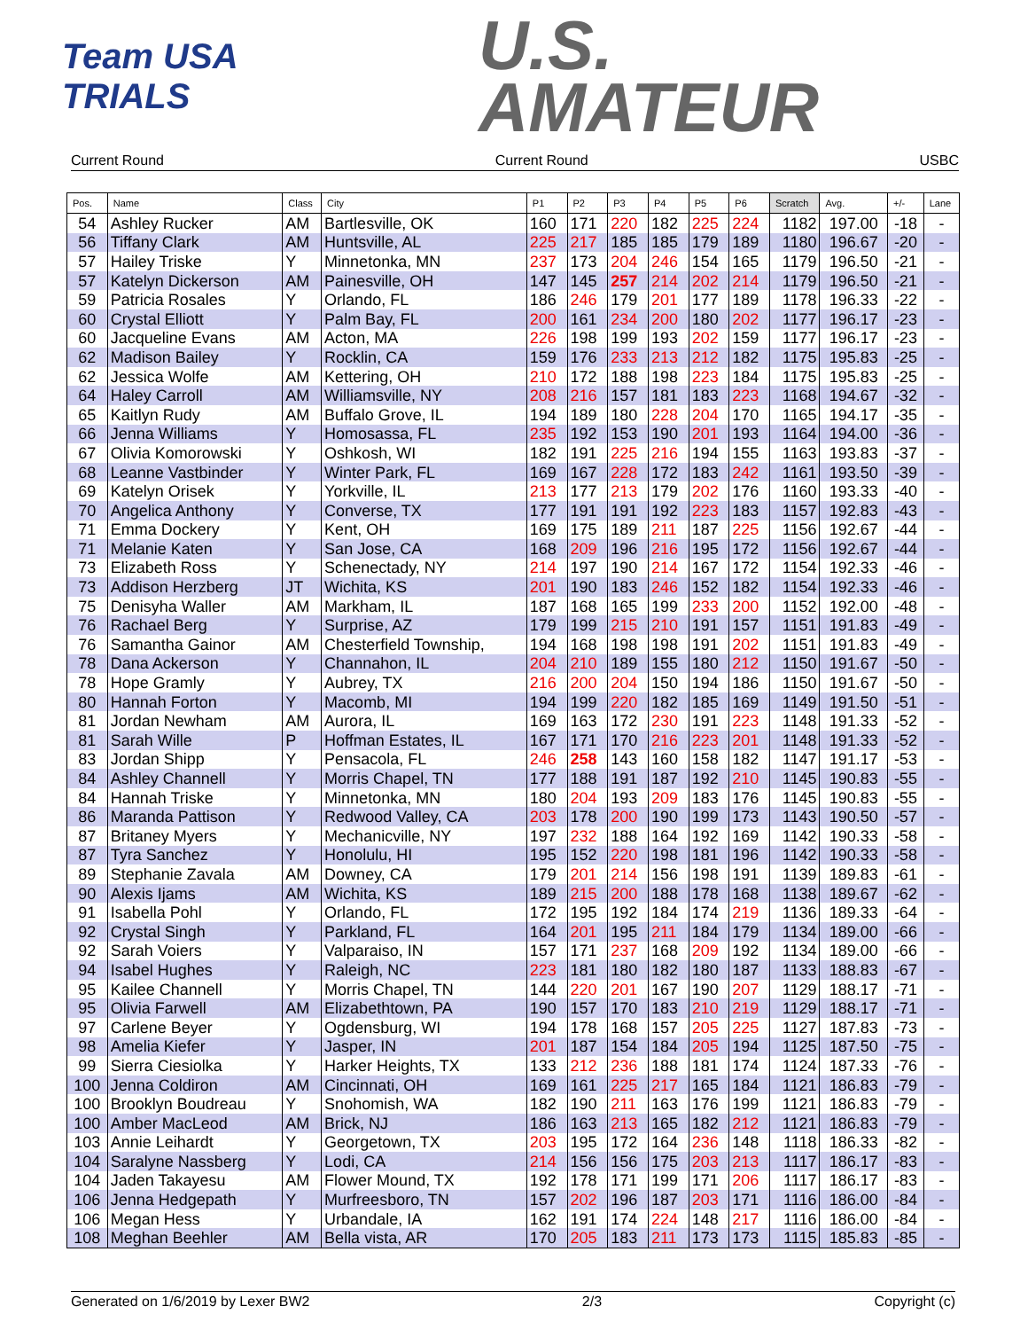Team USA TRIALS
U.S.
AMATEUR
Current Round Current Round USBC
| Pos. | Name | Class | City | P1 | P2 | P3 | P4 | P5 | P6 | Scratch | Avg. | +/- | Lane |
| --- | --- | --- | --- | --- | --- | --- | --- | --- | --- | --- | --- | --- | --- |
| 54 | Ashley Rucker | AM | Bartlesville, OK | 160 | 171 | 220 | 182 | 225 | 224 | 1182 | 197.00 | -18 | - |
| 56 | Tiffany Clark | AM | Huntsville, AL | 225 | 217 | 185 | 185 | 179 | 189 | 1180 | 196.67 | -20 | - |
| 57 | Hailey Triske | Y | Minnetonka, MN | 237 | 173 | 204 | 246 | 154 | 165 | 1179 | 196.50 | -21 | - |
| 57 | Katelyn Dickerson | AM | Painesville, OH | 147 | 145 | 257 | 214 | 202 | 214 | 1179 | 196.50 | -21 | - |
| 59 | Patricia Rosales | Y | Orlando, FL | 186 | 246 | 179 | 201 | 177 | 189 | 1178 | 196.33 | -22 | - |
| 60 | Crystal Elliott | Y | Palm Bay, FL | 200 | 161 | 234 | 200 | 180 | 202 | 1177 | 196.17 | -23 | - |
| 60 | Jacqueline Evans | AM | Acton, MA | 226 | 198 | 199 | 193 | 202 | 159 | 1177 | 196.17 | -23 | - |
| 62 | Madison Bailey | Y | Rocklin, CA | 159 | 176 | 233 | 213 | 212 | 182 | 1175 | 195.83 | -25 | - |
| 62 | Jessica Wolfe | AM | Kettering, OH | 210 | 172 | 188 | 198 | 223 | 184 | 1175 | 195.83 | -25 | - |
| 64 | Haley Carroll | AM | Williamsville, NY | 208 | 216 | 157 | 181 | 183 | 223 | 1168 | 194.67 | -32 | - |
| 65 | Kaitlyn Rudy | AM | Buffalo Grove, IL | 194 | 189 | 180 | 228 | 204 | 170 | 1165 | 194.17 | -35 | - |
| 66 | Jenna Williams | Y | Homosassa, FL | 235 | 192 | 153 | 190 | 201 | 193 | 1164 | 194.00 | -36 | - |
| 67 | Olivia Komorowski | Y | Oshkosh, WI | 182 | 191 | 225 | 216 | 194 | 155 | 1163 | 193.83 | -37 | - |
| 68 | Leanne Vastbinder | Y | Winter Park, FL | 169 | 167 | 228 | 172 | 183 | 242 | 1161 | 193.50 | -39 | - |
| 69 | Katelyn Orisek | Y | Yorkville, IL | 213 | 177 | 213 | 179 | 202 | 176 | 1160 | 193.33 | -40 | - |
| 70 | Angelica Anthony | Y | Converse, TX | 177 | 191 | 191 | 192 | 223 | 183 | 1157 | 192.83 | -43 | - |
| 71 | Emma Dockery | Y | Kent, OH | 169 | 175 | 189 | 211 | 187 | 225 | 1156 | 192.67 | -44 | - |
| 71 | Melanie Katen | Y | San Jose, CA | 168 | 209 | 196 | 216 | 195 | 172 | 1156 | 192.67 | -44 | - |
| 73 | Elizabeth Ross | Y | Schenectady, NY | 214 | 197 | 190 | 214 | 167 | 172 | 1154 | 192.33 | -46 | - |
| 73 | Addison Herzberg | JT | Wichita, KS | 201 | 190 | 183 | 246 | 152 | 182 | 1154 | 192.33 | -46 | - |
| 75 | Denisyha Waller | AM | Markham, IL | 187 | 168 | 165 | 199 | 233 | 200 | 1152 | 192.00 | -48 | - |
| 76 | Rachael Berg | Y | Surprise, AZ | 179 | 199 | 215 | 210 | 191 | 157 | 1151 | 191.83 | -49 | - |
| 76 | Samantha Gainor | AM | Chesterfield Township, | 194 | 168 | 198 | 198 | 191 | 202 | 1151 | 191.83 | -49 | - |
| 78 | Dana Ackerson | Y | Channahon, IL | 204 | 210 | 189 | 155 | 180 | 212 | 1150 | 191.67 | -50 | - |
| 78 | Hope Gramly | Y | Aubrey, TX | 216 | 200 | 204 | 150 | 194 | 186 | 1150 | 191.67 | -50 | - |
| 80 | Hannah Forton | Y | Macomb, MI | 194 | 199 | 220 | 182 | 185 | 169 | 1149 | 191.50 | -51 | - |
| 81 | Jordan Newham | AM | Aurora, IL | 169 | 163 | 172 | 230 | 191 | 223 | 1148 | 191.33 | -52 | - |
| 81 | Sarah Wille | P | Hoffman Estates, IL | 167 | 171 | 170 | 216 | 223 | 201 | 1148 | 191.33 | -52 | - |
| 83 | Jordan Shipp | Y | Pensacola, FL | 246 | 258 | 143 | 160 | 158 | 182 | 1147 | 191.17 | -53 | - |
| 84 | Ashley Channell | Y | Morris Chapel, TN | 177 | 188 | 191 | 187 | 192 | 210 | 1145 | 190.83 | -55 | - |
| 84 | Hannah Triske | Y | Minnetonka, MN | 180 | 204 | 193 | 209 | 183 | 176 | 1145 | 190.83 | -55 | - |
| 86 | Maranda Pattison | Y | Redwood Valley, CA | 203 | 178 | 200 | 190 | 199 | 173 | 1143 | 190.50 | -57 | - |
| 87 | Britaney Myers | Y | Mechanicville, NY | 197 | 232 | 188 | 164 | 192 | 169 | 1142 | 190.33 | -58 | - |
| 87 | Tyra Sanchez | Y | Honolulu, HI | 195 | 152 | 220 | 198 | 181 | 196 | 1142 | 190.33 | -58 | - |
| 89 | Stephanie Zavala | AM | Downey, CA | 179 | 201 | 214 | 156 | 198 | 191 | 1139 | 189.83 | -61 | - |
| 90 | Alexis Ijams | AM | Wichita, KS | 189 | 215 | 200 | 188 | 178 | 168 | 1138 | 189.67 | -62 | - |
| 91 | Isabella Pohl | Y | Orlando, FL | 172 | 195 | 192 | 184 | 174 | 219 | 1136 | 189.33 | -64 | - |
| 92 | Crystal Singh | Y | Parkland, FL | 164 | 201 | 195 | 211 | 184 | 179 | 1134 | 189.00 | -66 | - |
| 92 | Sarah Voiers | Y | Valparaiso, IN | 157 | 171 | 237 | 168 | 209 | 192 | 1134 | 189.00 | -66 | - |
| 94 | Isabel Hughes | Y | Raleigh, NC | 223 | 181 | 180 | 182 | 180 | 187 | 1133 | 188.83 | -67 | - |
| 95 | Kailee Channell | Y | Morris Chapel, TN | 144 | 220 | 201 | 167 | 190 | 207 | 1129 | 188.17 | -71 | - |
| 95 | Olivia Farwell | AM | Elizabethtown, PA | 190 | 157 | 170 | 183 | 210 | 219 | 1129 | 188.17 | -71 | - |
| 97 | Carlene Beyer | Y | Ogdensburg, WI | 194 | 178 | 168 | 157 | 205 | 225 | 1127 | 187.83 | -73 | - |
| 98 | Amelia Kiefer | Y | Jasper, IN | 201 | 187 | 154 | 184 | 205 | 194 | 1125 | 187.50 | -75 | - |
| 99 | Sierra Ciesiolka | Y | Harker Heights, TX | 133 | 212 | 236 | 188 | 181 | 174 | 1124 | 187.33 | -76 | - |
| 100 | Jenna Coldiron | AM | Cincinnati, OH | 169 | 161 | 225 | 217 | 165 | 184 | 1121 | 186.83 | -79 | - |
| 100 | Brooklyn Boudreau | Y | Snohomish, WA | 182 | 190 | 211 | 163 | 176 | 199 | 1121 | 186.83 | -79 | - |
| 100 | Amber MacLeod | AM | Brick, NJ | 186 | 163 | 213 | 165 | 182 | 212 | 1121 | 186.83 | -79 | - |
| 103 | Annie Leihardt | Y | Georgetown, TX | 203 | 195 | 172 | 164 | 236 | 148 | 1118 | 186.33 | -82 | - |
| 104 | Saralyne Nassberg | Y | Lodi, CA | 214 | 156 | 156 | 175 | 203 | 213 | 1117 | 186.17 | -83 | - |
| 104 | Jaden Takayesu | AM | Flower Mound, TX | 192 | 178 | 171 | 199 | 171 | 206 | 1117 | 186.17 | -83 | - |
| 106 | Jenna Hedgepath | Y | Murfreesboro, TN | 157 | 202 | 196 | 187 | 203 | 171 | 1116 | 186.00 | -84 | - |
| 106 | Megan Hess | Y | Urbandale, IA | 162 | 191 | 174 | 224 | 148 | 217 | 1116 | 186.00 | -84 | - |
| 108 | Meghan Beehler | AM | Bella vista, AR | 170 | 205 | 183 | 211 | 173 | 173 | 1115 | 185.83 | -85 | - |
Generated on 1/6/2019 by Lexer BW2 2/3 Copyright (c)